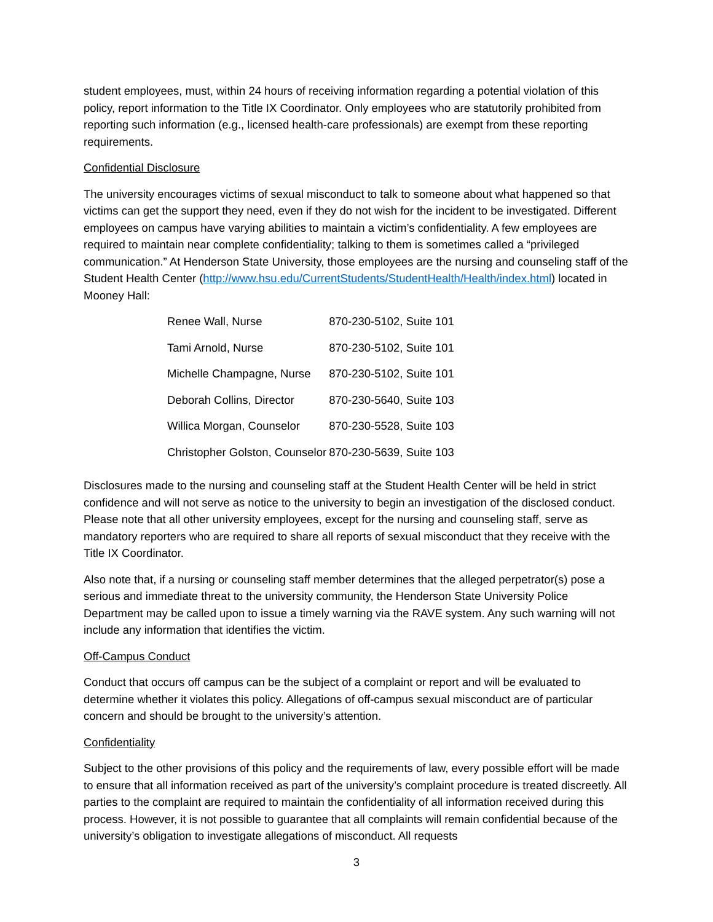student employees, must, within 24 hours of receiving information regarding a potential violation of this policy, report information to the Title IX Coordinator. Only employees who are statutorily prohibited from reporting such information (e.g., licensed health-care professionals) are exempt from these reporting requirements.
Confidential Disclosure
The university encourages victims of sexual misconduct to talk to someone about what happened so that victims can get the support they need, even if they do not wish for the incident to be investigated. Different employees on campus have varying abilities to maintain a victim’s confidentiality. A few employees are required to maintain near complete confidentiality; talking to them is sometimes called a “privileged communication.” At Henderson State University, those employees are the nursing and counseling staff of the Student Health Center (http://www.hsu.edu/CurrentStudents/StudentHealth/Health/index.html) located in Mooney Hall:
| Renee Wall, Nurse | 870-230-5102, Suite 101 |
| Tami Arnold, Nurse | 870-230-5102, Suite 101 |
| Michelle Champagne, Nurse | 870-230-5102, Suite 101 |
| Deborah Collins, Director | 870-230-5640, Suite 103 |
| Willica Morgan, Counselor | 870-230-5528, Suite 103 |
| Christopher Golston, Counselor | 870-230-5639, Suite 103 |
Disclosures made to the nursing and counseling staff at the Student Health Center will be held in strict confidence and will not serve as notice to the university to begin an investigation of the disclosed conduct. Please note that all other university employees, except for the nursing and counseling staff, serve as mandatory reporters who are required to share all reports of sexual misconduct that they receive with the Title IX Coordinator.
Also note that, if a nursing or counseling staff member determines that the alleged perpetrator(s) pose a serious and immediate threat to the university community, the Henderson State University Police Department may be called upon to issue a timely warning via the RAVE system. Any such warning will not include any information that identifies the victim.
Off-Campus Conduct
Conduct that occurs off campus can be the subject of a complaint or report and will be evaluated to determine whether it violates this policy. Allegations of off-campus sexual misconduct are of particular concern and should be brought to the university’s attention.
Confidentiality
Subject to the other provisions of this policy and the requirements of law, every possible effort will be made to ensure that all information received as part of the university’s complaint procedure is treated discreetly. All parties to the complaint are required to maintain the confidentiality of all information received during this process. However, it is not possible to guarantee that all complaints will remain confidential because of the university’s obligation to investigate allegations of misconduct. All requests
3